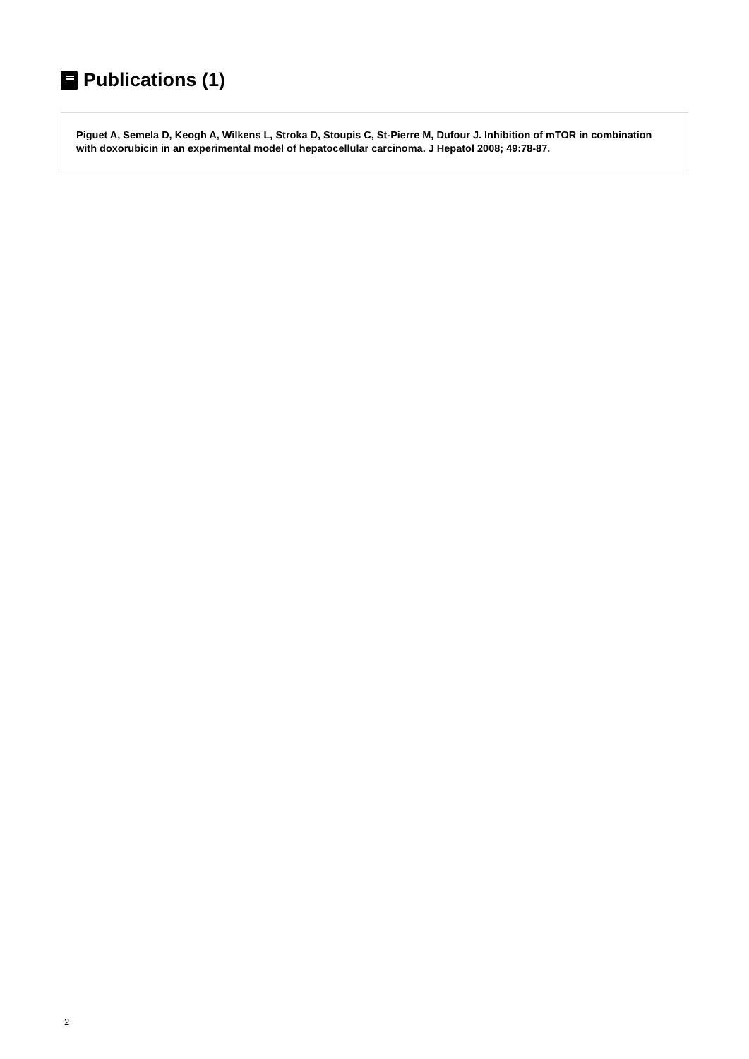Publications (1)
Piguet A, Semela D, Keogh A, Wilkens L, Stroka D, Stoupis C, St-Pierre M, Dufour J. Inhibition of mTOR in combination with doxorubicin in an experimental model of hepatocellular carcinoma. J Hepatol 2008; 49:78-87.
2